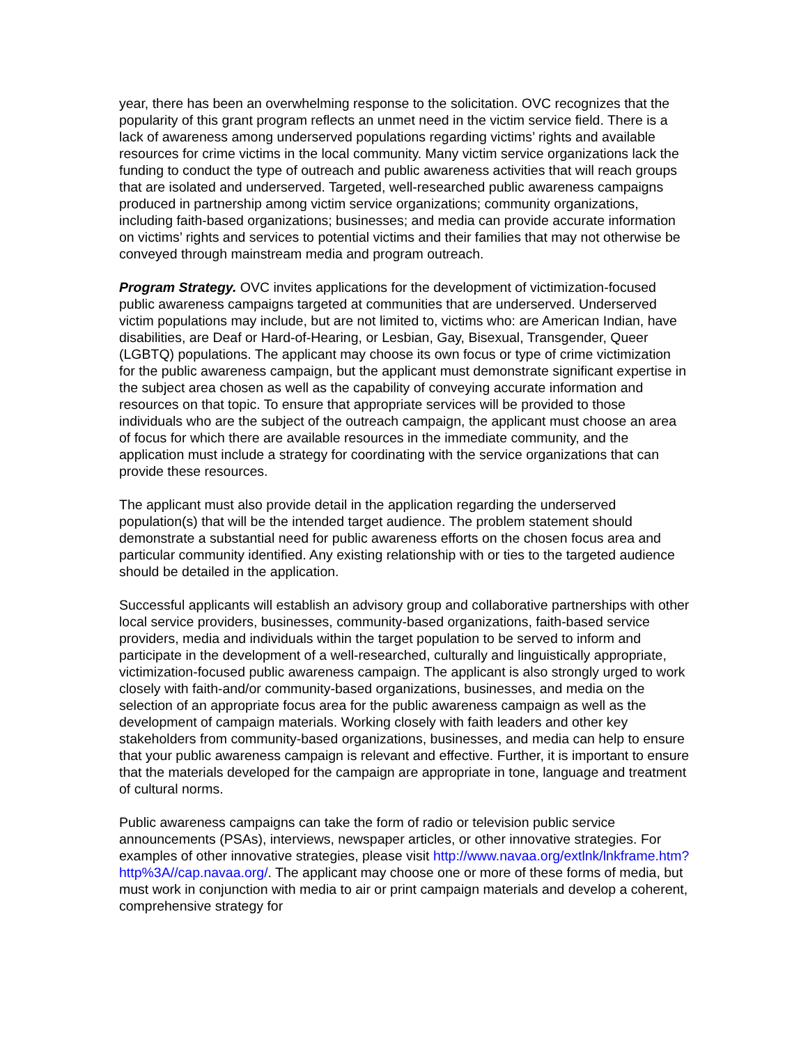year, there has been an overwhelming response to the solicitation. OVC recognizes that the popularity of this grant program reflects an unmet need in the victim service field. There is a lack of awareness among underserved populations regarding victims’ rights and available resources for crime victims in the local community. Many victim service organizations lack the funding to conduct the type of outreach and public awareness activities that will reach groups that are isolated and underserved. Targeted, well-researched public awareness campaigns produced in partnership among victim service organizations; community organizations, including faith-based organizations; businesses; and media can provide accurate information on victims’ rights and services to potential victims and their families that may not otherwise be conveyed through mainstream media and program outreach.
Program Strategy. OVC invites applications for the development of victimization-focused public awareness campaigns targeted at communities that are underserved. Underserved victim populations may include, but are not limited to, victims who: are American Indian, have disabilities, are Deaf or Hard-of-Hearing, or Lesbian, Gay, Bisexual, Transgender, Queer (LGBTQ) populations. The applicant may choose its own focus or type of crime victimization for the public awareness campaign, but the applicant must demonstrate significant expertise in the subject area chosen as well as the capability of conveying accurate information and resources on that topic. To ensure that appropriate services will be provided to those individuals who are the subject of the outreach campaign, the applicant must choose an area of focus for which there are available resources in the immediate community, and the application must include a strategy for coordinating with the service organizations that can provide these resources.
The applicant must also provide detail in the application regarding the underserved population(s) that will be the intended target audience. The problem statement should demonstrate a substantial need for public awareness efforts on the chosen focus area and particular community identified. Any existing relationship with or ties to the targeted audience should be detailed in the application.
Successful applicants will establish an advisory group and collaborative partnerships with other local service providers, businesses, community-based organizations, faith-based service providers, media and individuals within the target population to be served to inform and participate in the development of a well-researched, culturally and linguistically appropriate, victimization-focused public awareness campaign. The applicant is also strongly urged to work closely with faith-and/or community-based organizations, businesses, and media on the selection of an appropriate focus area for the public awareness campaign as well as the development of campaign materials. Working closely with faith leaders and other key stakeholders from community-based organizations, businesses, and media can help to ensure that your public awareness campaign is relevant and effective. Further, it is important to ensure that the materials developed for the campaign are appropriate in tone, language and treatment of cultural norms.
Public awareness campaigns can take the form of radio or television public service announcements (PSAs), interviews, newspaper articles, or other innovative strategies. For examples of other innovative strategies, please visit http://www.navaa.org/extlnk/lnkframe.htm?http%3A//cap.navaa.org/. The applicant may choose one or more of these forms of media, but must work in conjunction with media to air or print campaign materials and develop a coherent, comprehensive strategy for